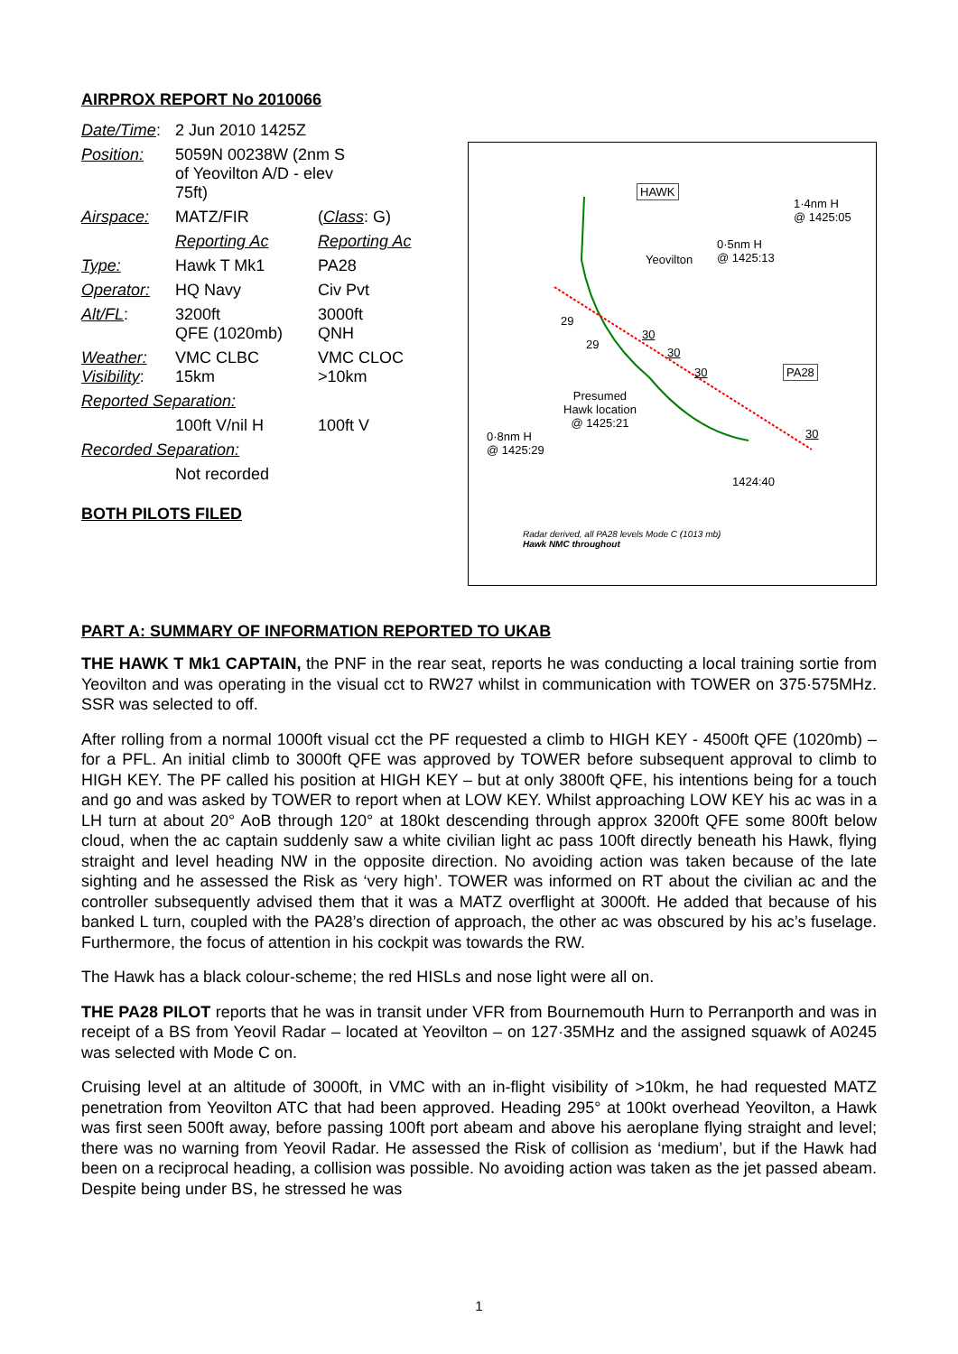AIRPROX REPORT No 2010066
| Date/Time : | 2 Jun 2010 1425Z | |
| Position: | 5059N 00238W (2nm S of Yeovilton A/D - elev 75ft) | |
| Airspace: | MATZ/FIR | ( Class : G) |
| | Reporting Ac | Reporting Ac |
| Type: | Hawk T Mk1 | PA28 |
| Operator: | HQ Navy | Civ Pvt |
| Alt/FL : | 3200ft QFE (1020mb) | 3000ft QNH |
| Weather: Visibility : | VMC CLBC 15km | VMC CLOC >10km |
| Reported Separation: | | |
| | 100ft V/nil H | 100ft V |
| Recorded Separation: | | |
| | Not recorded | |
BOTH PILOTS FILED
HAWK
1·4nm H
@ 1425:05
Yeovilton
0·5nm H
@ 1425:13
PA28
29
29
30
30
30
30
Presumed
Hawk location
@ 1425:21
0·8nm H
@ 1425:29
1424:40
Radar derived, all PA28 levels Mode C (1013 mb)
Hawk NMC throughout
PART A: SUMMARY OF INFORMATION REPORTED TO UKAB
THE HAWK T Mk1 CAPTAIN, the PNF in the rear seat, reports he was conducting a local training sortie from Yeovilton and was operating in the visual cct to RW27 whilst in communication with TOWER on 375·575MHz. SSR was selected to off.
After rolling from a normal 1000ft visual cct the PF requested a climb to HIGH KEY - 4500ft QFE (1020mb) – for a PFL. An initial climb to 3000ft QFE was approved by TOWER before subsequent approval to climb to HIGH KEY. The PF called his position at HIGH KEY – but at only 3800ft QFE, his intentions being for a touch and go and was asked by TOWER to report when at LOW KEY. Whilst approaching LOW KEY his ac was in a LH turn at about 20° AoB through 120° at 180kt descending through approx 3200ft QFE some 800ft below cloud, when the ac captain suddenly saw a white civilian light ac pass 100ft directly beneath his Hawk, flying straight and level heading NW in the opposite direction. No avoiding action was taken because of the late sighting and he assessed the Risk as ‘very high’. TOWER was informed on RT about the civilian ac and the controller subsequently advised them that it was a MATZ overflight at 3000ft. He added that because of his banked L turn, coupled with the PA28’s direction of approach, the other ac was obscured by his ac’s fuselage. Furthermore, the focus of attention in his cockpit was towards the RW.
The Hawk has a black colour-scheme; the red HISLs and nose light were all on.
THE PA28 PILOT reports that he was in transit under VFR from Bournemouth Hurn to Perranporth and was in receipt of a BS from Yeovil Radar – located at Yeovilton – on 127·35MHz and the assigned squawk of A0245 was selected with Mode C on.
Cruising level at an altitude of 3000ft, in VMC with an in-flight visibility of >10km, he had requested MATZ penetration from Yeovilton ATC that had been approved. Heading 295° at 100kt overhead Yeovilton, a Hawk was first seen 500ft away, before passing 100ft port abeam and above his aeroplane flying straight and level; there was no warning from Yeovil Radar. He assessed the Risk of collision as ‘medium’, but if the Hawk had been on a reciprocal heading, a collision was possible. No avoiding action was taken as the jet passed abeam. Despite being under BS, he stressed he was
1